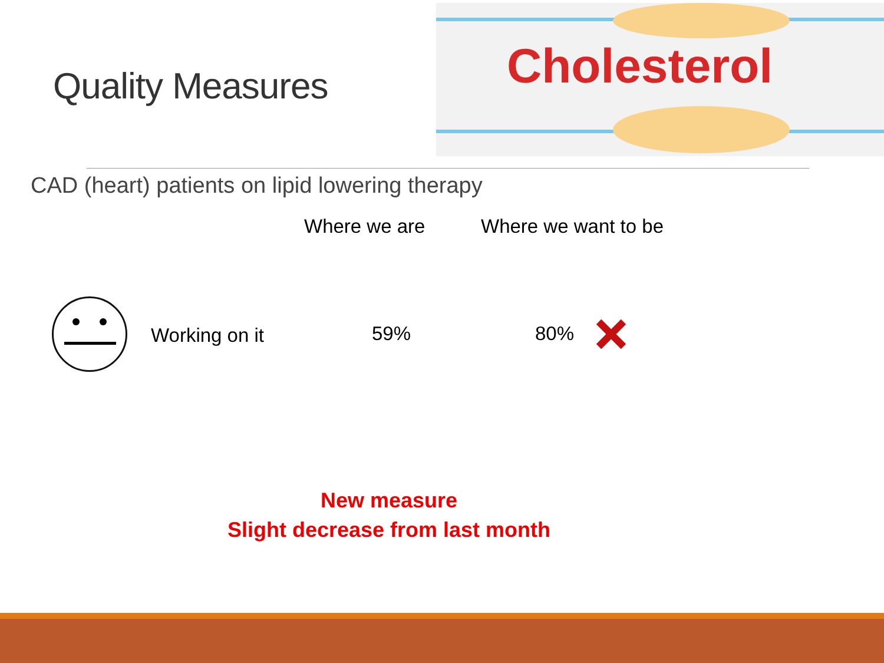Quality Measures
Cholesterol
CAD (heart) patients on lipid lowering therapy
Where we are Where we want to be
Working on it 59% 80%
New measure
Slight decrease from last month